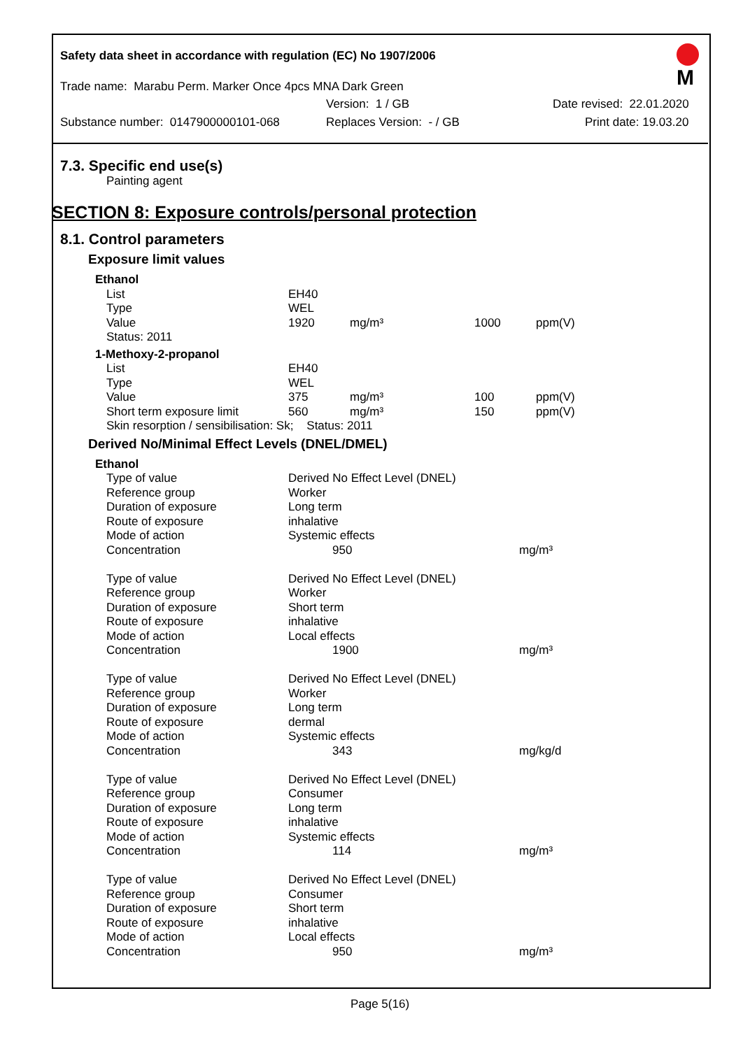Safety data sheet in accordance with regulation (EC) No 1907/2006
Trade name: Marabu Perm. Marker Once 4pcs MNA Dark Green
Version: 1 / GB Date revised: 22.01.2020
Substance number: 0147900000101-068 Replaces Version: - / GB Print date: 19.03.20
M
7.3. Specific end use(s)
Painting agent
SECTION 8: Exposure controls/personal protection
8.1. Control parameters
Exposure limit values
| Ethanol | | | | |
| List | EH40 | | | |
| Type | WEL | | | |
| Value | 1920 | mg/m³ | 1000 | ppm(V) |
| Status: 2011 | | | | |
| 1-Methoxy-2-propanol | | | | |
| List | EH40 | | | |
| Type | WEL | | | |
| Value | 375 | mg/m³ | 100 | ppm(V) |
| Short term exposure limit | 560 | mg/m³ | 150 | ppm(V) |
| Skin resorption / sensibilisation: Sk; Status: 2011 | | | | |
Derived No/Minimal Effect Levels (DNEL/DMEL)
| Ethanol | | |
| Type of value | Derived No Effect Level (DNEL) | |
| Reference group | Worker | |
| Duration of exposure | Long term | |
| Route of exposure | inhalative | |
| Mode of action | Systemic effects | |
| Concentration | 950 | mg/m³ |
| Type of value | Derived No Effect Level (DNEL) | |
| Reference group | Worker | |
| Duration of exposure | Short term | |
| Route of exposure | inhalative | |
| Mode of action | Local effects | |
| Concentration | 1900 | mg/m³ |
| Type of value | Derived No Effect Level (DNEL) | |
| Reference group | Worker | |
| Duration of exposure | Long term | |
| Route of exposure | dermal | |
| Mode of action | Systemic effects | |
| Concentration | 343 | mg/kg/d |
| Type of value | Derived No Effect Level (DNEL) | |
| Reference group | Consumer | |
| Duration of exposure | Long term | |
| Route of exposure | inhalative | |
| Mode of action | Systemic effects | |
| Concentration | 114 | mg/m³ |
| Type of value | Derived No Effect Level (DNEL) | |
| Reference group | Consumer | |
| Duration of exposure | Short term | |
| Route of exposure | inhalative | |
| Mode of action | Local effects | |
| Concentration | 950 | mg/m³ |
Page 5(16)